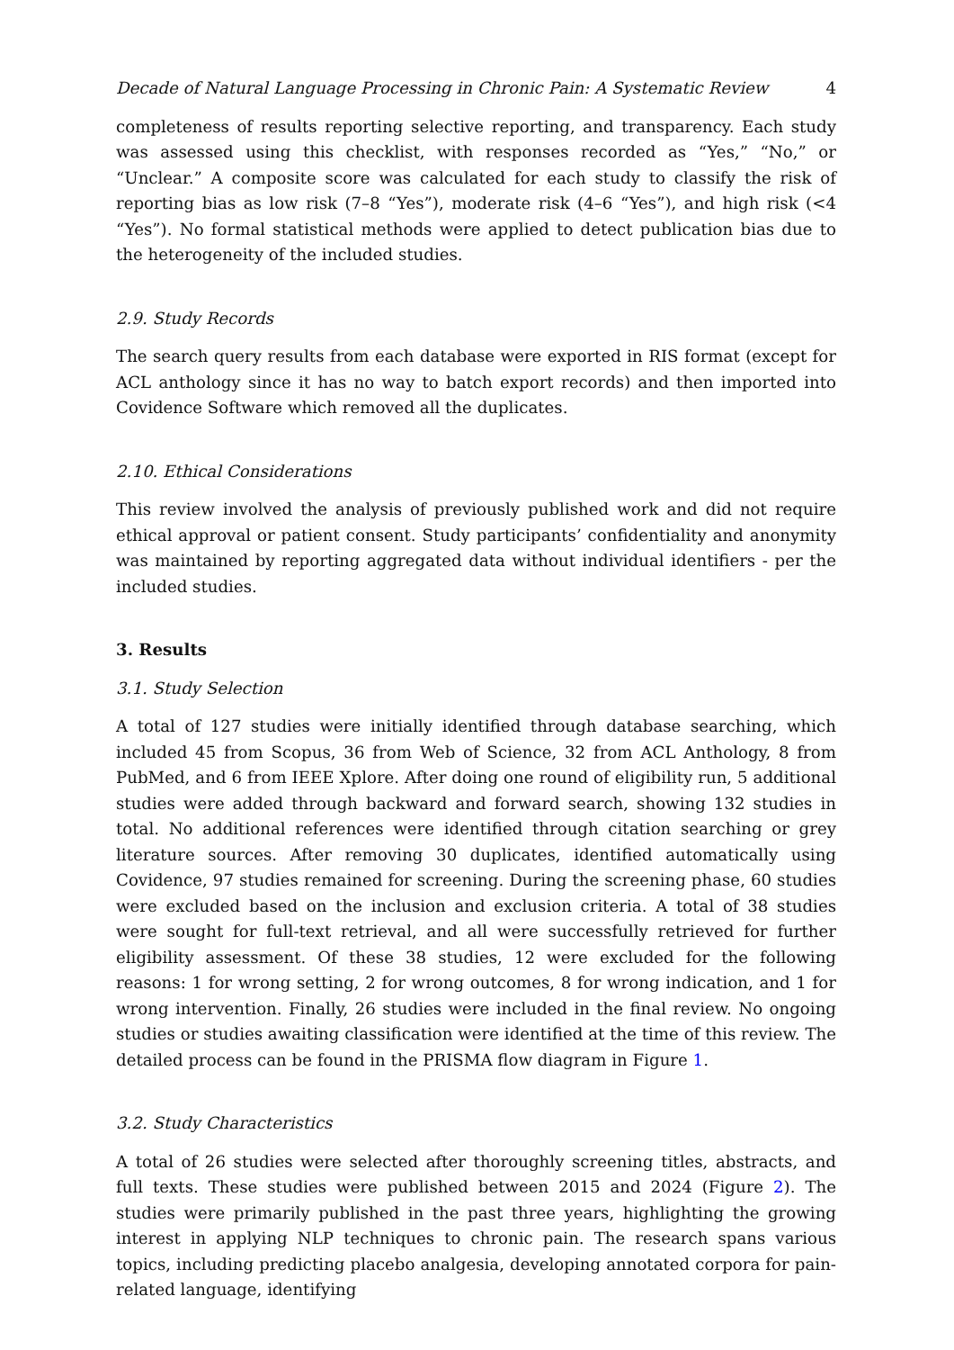Decade of Natural Language Processing in Chronic Pain: A Systematic Review 4
completeness of results reporting selective reporting, and transparency. Each study was assessed using this checklist, with responses recorded as “Yes,” “No,” or “Unclear.” A composite score was calculated for each study to classify the risk of reporting bias as low risk (7–8 “Yes”), moderate risk (4–6 “Yes”), and high risk (<4 “Yes”). No formal statistical methods were applied to detect publication bias due to the heterogeneity of the included studies.
2.9. Study Records
The search query results from each database were exported in RIS format (except for ACL anthology since it has no way to batch export records) and then imported into Covidence Software which removed all the duplicates.
2.10. Ethical Considerations
This review involved the analysis of previously published work and did not require ethical approval or patient consent. Study participants’ confidentiality and anonymity was maintained by reporting aggregated data without individual identifiers - per the included studies.
3. Results
3.1. Study Selection
A total of 127 studies were initially identified through database searching, which included 45 from Scopus, 36 from Web of Science, 32 from ACL Anthology, 8 from PubMed, and 6 from IEEE Xplore. After doing one round of eligibility run, 5 additional studies were added through backward and forward search, showing 132 studies in total. No additional references were identified through citation searching or grey literature sources. After removing 30 duplicates, identified automatically using Covidence, 97 studies remained for screening. During the screening phase, 60 studies were excluded based on the inclusion and exclusion criteria. A total of 38 studies were sought for full-text retrieval, and all were successfully retrieved for further eligibility assessment. Of these 38 studies, 12 were excluded for the following reasons: 1 for wrong setting, 2 for wrong outcomes, 8 for wrong indication, and 1 for wrong intervention. Finally, 26 studies were included in the final review. No ongoing studies or studies awaiting classification were identified at the time of this review. The detailed process can be found in the PRISMA flow diagram in Figure 1.
3.2. Study Characteristics
A total of 26 studies were selected after thoroughly screening titles, abstracts, and full texts. These studies were published between 2015 and 2024 (Figure 2). The studies were primarily published in the past three years, highlighting the growing interest in applying NLP techniques to chronic pain. The research spans various topics, including predicting placebo analgesia, developing annotated corpora for pain-related language, identifying